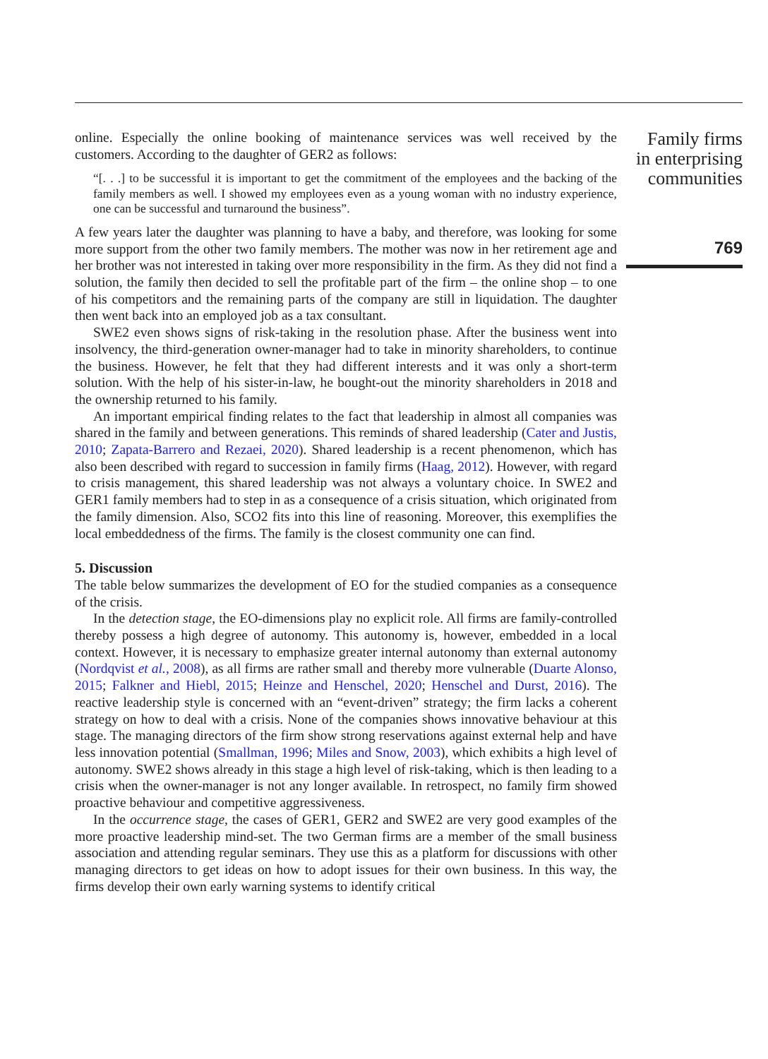online. Especially the online booking of maintenance services was well received by the customers. According to the daughter of GER2 as follows:
“[. . .] to be successful it is important to get the commitment of the employees and the backing of the family members as well. I showed my employees even as a young woman with no industry experience, one can be successful and turnaround the business”.
A few years later the daughter was planning to have a baby, and therefore, was looking for some more support from the other two family members. The mother was now in her retirement age and her brother was not interested in taking over more responsibility in the firm. As they did not find a solution, the family then decided to sell the profitable part of the firm – the online shop – to one of his competitors and the remaining parts of the company are still in liquidation. The daughter then went back into an employed job as a tax consultant.
SWE2 even shows signs of risk-taking in the resolution phase. After the business went into insolvency, the third-generation owner-manager had to take in minority shareholders, to continue the business. However, he felt that they had different interests and it was only a short-term solution. With the help of his sister-in-law, he bought-out the minority shareholders in 2018 and the ownership returned to his family.
An important empirical finding relates to the fact that leadership in almost all companies was shared in the family and between generations. This reminds of shared leadership (Cater and Justis, 2010; Zapata-Barrero and Rezaei, 2020). Shared leadership is a recent phenomenon, which has also been described with regard to succession in family firms (Haag, 2012). However, with regard to crisis management, this shared leadership was not always a voluntary choice. In SWE2 and GER1 family members had to step in as a consequence of a crisis situation, which originated from the family dimension. Also, SCO2 fits into this line of reasoning. Moreover, this exemplifies the local embeddedness of the firms. The family is the closest community one can find.
5. Discussion
The table below summarizes the development of EO for the studied companies as a consequence of the crisis.
In the detection stage, the EO-dimensions play no explicit role. All firms are family-controlled thereby possess a high degree of autonomy. This autonomy is, however, embedded in a local context. However, it is necessary to emphasize greater internal autonomy than external autonomy (Nordqvist et al., 2008), as all firms are rather small and thereby more vulnerable (Duarte Alonso, 2015; Falkner and Hiebl, 2015; Heinze and Henschel, 2020; Henschel and Durst, 2016). The reactive leadership style is concerned with an “event-driven” strategy; the firm lacks a coherent strategy on how to deal with a crisis. None of the companies shows innovative behaviour at this stage. The managing directors of the firm show strong reservations against external help and have less innovation potential (Smallman, 1996; Miles and Snow, 2003), which exhibits a high level of autonomy. SWE2 shows already in this stage a high level of risk-taking, which is then leading to a crisis when the owner-manager is not any longer available. In retrospect, no family firm showed proactive behaviour and competitive aggressiveness.
In the occurrence stage, the cases of GER1, GER2 and SWE2 are very good examples of the more proactive leadership mind-set. The two German firms are a member of the small business association and attending regular seminars. They use this as a platform for discussions with other managing directors to get ideas on how to adopt issues for their own business. In this way, the firms develop their own early warning systems to identify critical
Family firms
in enterprising
communities
769